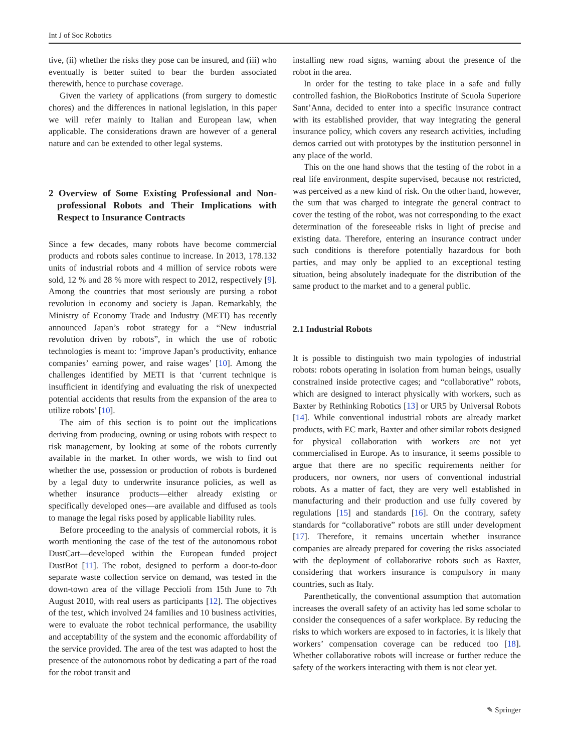Int J of Soc Robotics
tive, (ii) whether the risks they pose can be insured, and (iii) who eventually is better suited to bear the burden associated therewith, hence to purchase coverage.
Given the variety of applications (from surgery to domestic chores) and the differences in national legislation, in this paper we will refer mainly to Italian and European law, when applicable. The considerations drawn are however of a general nature and can be extended to other legal systems.
2 Overview of Some Existing Professional and Non-professional Robots and Their Implications with Respect to Insurance Contracts
Since a few decades, many robots have become commercial products and robots sales continue to increase. In 2013, 178.132 units of industrial robots and 4 million of service robots were sold, 12 % and 28 % more with respect to 2012, respectively [9]. Among the countries that most seriously are pursing a robot revolution in economy and society is Japan. Remarkably, the Ministry of Economy Trade and Industry (METI) has recently announced Japan’s robot strategy for a “New industrial revolution driven by robots”, in which the use of robotic technologies is meant to: ‘improve Japan’s productivity, enhance companies’ earning power, and raise wages’ [10]. Among the challenges identified by METI is that ‘current technique is insufficient in identifying and evaluating the risk of unexpected potential accidents that results from the expansion of the area to utilize robots’ [10].
The aim of this section is to point out the implications deriving from producing, owning or using robots with respect to risk management, by looking at some of the robots currently available in the market. In other words, we wish to find out whether the use, possession or production of robots is burdened by a legal duty to underwrite insurance policies, as well as whether insurance products—either already existing or specifically developed ones—are available and diffused as tools to manage the legal risks posed by applicable liability rules.
Before proceeding to the analysis of commercial robots, it is worth mentioning the case of the test of the autonomous robot DustCart—developed within the European funded project DustBot [11]. The robot, designed to perform a door-to-door separate waste collection service on demand, was tested in the down-town area of the village Peccioli from 15th June to 7th August 2010, with real users as participants [12]. The objectives of the test, which involved 24 families and 10 business activities, were to evaluate the robot technical performance, the usability and acceptability of the system and the economic affordability of the service provided. The area of the test was adapted to host the presence of the autonomous robot by dedicating a part of the road for the robot transit and
installing new road signs, warning about the presence of the robot in the area.
In order for the testing to take place in a safe and fully controlled fashion, the BioRobotics Institute of Scuola Superiore Sant’Anna, decided to enter into a specific insurance contract with its established provider, that way integrating the general insurance policy, which covers any research activities, including demos carried out with prototypes by the institution personnel in any place of the world.
This on the one hand shows that the testing of the robot in a real life environment, despite supervised, because not restricted, was perceived as a new kind of risk. On the other hand, however, the sum that was charged to integrate the general contract to cover the testing of the robot, was not corresponding to the exact determination of the foreseeable risks in light of precise and existing data. Therefore, entering an insurance contract under such conditions is therefore potentially hazardous for both parties, and may only be applied to an exceptional testing situation, being absolutely inadequate for the distribution of the same product to the market and to a general public.
2.1 Industrial Robots
It is possible to distinguish two main typologies of industrial robots: robots operating in isolation from human beings, usually constrained inside protective cages; and “collaborative” robots, which are designed to interact physically with workers, such as Baxter by Rethinking Robotics [13] or UR5 by Universal Robots [14]. While conventional industrial robots are already market products, with EC mark, Baxter and other similar robots designed for physical collaboration with workers are not yet commercialised in Europe. As to insurance, it seems possible to argue that there are no specific requirements neither for producers, nor owners, nor users of conventional industrial robots. As a matter of fact, they are very well established in manufacturing and their production and use fully covered by regulations [15] and standards [16]. On the contrary, safety standards for “collaborative” robots are still under development [17]. Therefore, it remains uncertain whether insurance companies are already prepared for covering the risks associated with the deployment of collaborative robots such as Baxter, considering that workers insurance is compulsory in many countries, such as Italy.
Parenthetically, the conventional assumption that automation increases the overall safety of an activity has led some scholar to consider the consequences of a safer workplace. By reducing the risks to which workers are exposed to in factories, it is likely that workers’ compensation coverage can be reduced too [18]. Whether collaborative robots will increase or further reduce the safety of the workers interacting with them is not clear yet.
✎ Springer